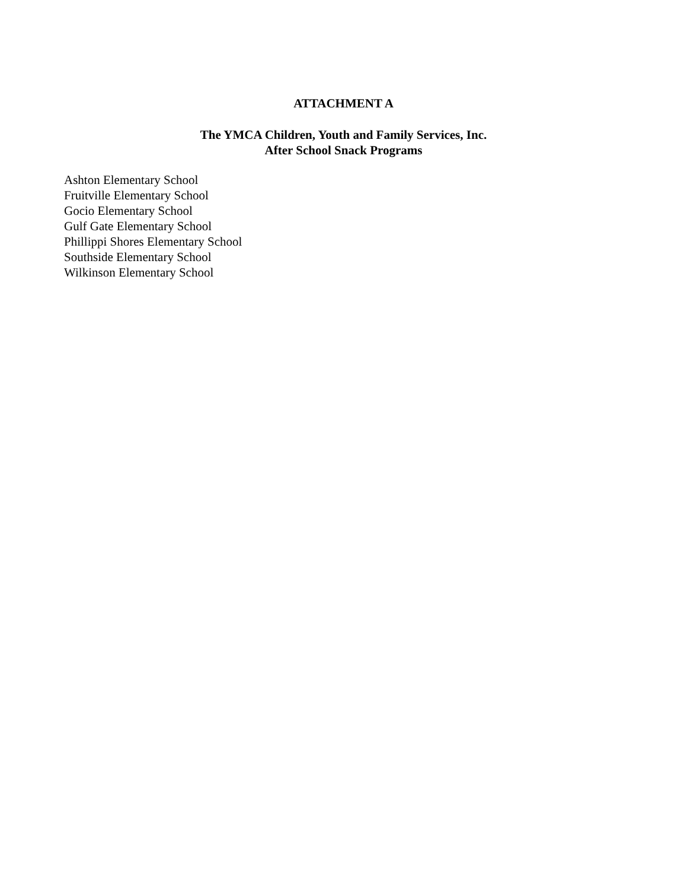ATTACHMENT A
The YMCA Children, Youth and Family Services, Inc.
After School Snack Programs
Ashton Elementary School
Fruitville Elementary School
Gocio Elementary School
Gulf Gate Elementary School
Phillippi Shores Elementary School
Southside Elementary School
Wilkinson Elementary School